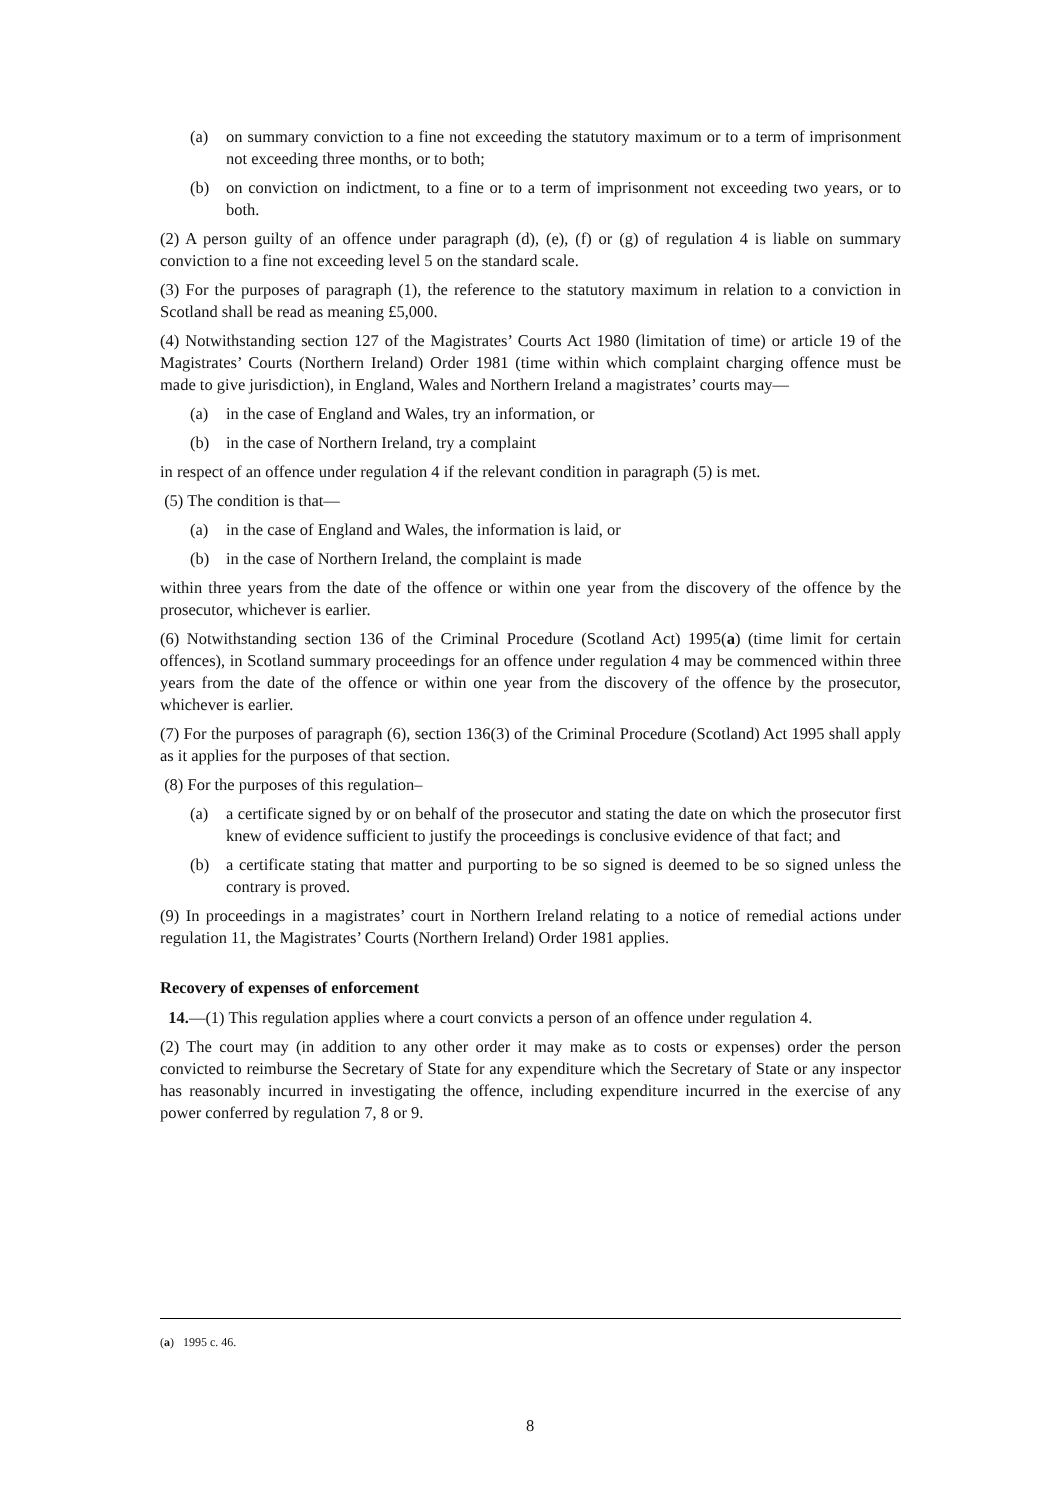(a) on summary conviction to a fine not exceeding the statutory maximum or to a term of imprisonment not exceeding three months, or to both;
(b) on conviction on indictment, to a fine or to a term of imprisonment not exceeding two years, or to both.
(2) A person guilty of an offence under paragraph (d), (e), (f) or (g) of regulation 4 is liable on summary conviction to a fine not exceeding level 5 on the standard scale.
(3) For the purposes of paragraph (1), the reference to the statutory maximum in relation to a conviction in Scotland shall be read as meaning £5,000.
(4) Notwithstanding section 127 of the Magistrates’ Courts Act 1980 (limitation of time) or article 19 of the Magistrates’ Courts (Northern Ireland) Order 1981 (time within which complaint charging offence must be made to give jurisdiction), in England, Wales and Northern Ireland a magistrates’ courts may—
(a) in the case of England and Wales, try an information, or
(b) in the case of Northern Ireland, try a complaint
in respect of an offence under regulation 4 if the relevant condition in paragraph (5) is met.
(5) The condition is that—
(a) in the case of England and Wales, the information is laid, or
(b) in the case of Northern Ireland, the complaint is made
within three years from the date of the offence or within one year from the discovery of the offence by the prosecutor, whichever is earlier.
(6) Notwithstanding section 136 of the Criminal Procedure (Scotland Act) 1995(a) (time limit for certain offences), in Scotland summary proceedings for an offence under regulation 4 may be commenced within three years from the date of the offence or within one year from the discovery of the offence by the prosecutor, whichever is earlier.
(7) For the purposes of paragraph (6), section 136(3) of the Criminal Procedure (Scotland) Act 1995 shall apply as it applies for the purposes of that section.
(8) For the purposes of this regulation–
(a) a certificate signed by or on behalf of the prosecutor and stating the date on which the prosecutor first knew of evidence sufficient to justify the proceedings is conclusive evidence of that fact; and
(b) a certificate stating that matter and purporting to be so signed is deemed to be so signed unless the contrary is proved.
(9) In proceedings in a magistrates’ court in Northern Ireland relating to a notice of remedial actions under regulation 11, the Magistrates’ Courts (Northern Ireland) Order 1981 applies.
Recovery of expenses of enforcement
14.—(1) This regulation applies where a court convicts a person of an offence under regulation 4.
(2) The court may (in addition to any other order it may make as to costs or expenses) order the person convicted to reimburse the Secretary of State for any expenditure which the Secretary of State or any inspector has reasonably incurred in investigating the offence, including expenditure incurred in the exercise of any power conferred by regulation 7, 8 or 9.
(a) 1995 c. 46.
8